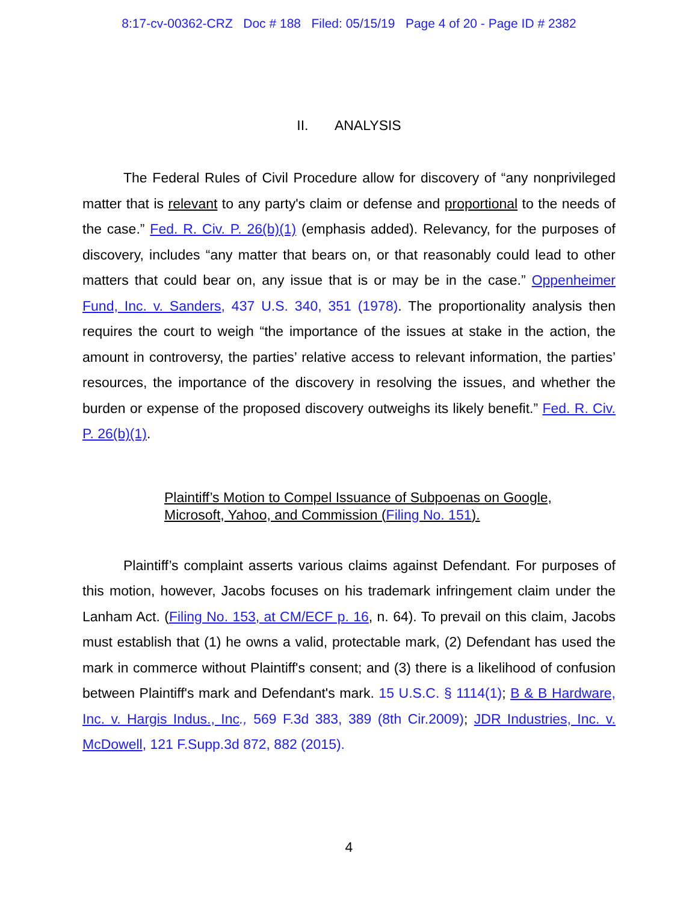8:17-cv-00362-CRZ Doc # 188 Filed: 05/15/19 Page 4 of 20 - Page ID # 2382
II. ANALYSIS
The Federal Rules of Civil Procedure allow for discovery of “any nonprivileged matter that is relevant to any party's claim or defense and proportional to the needs of the case.” Fed. R. Civ. P. 26(b)(1) (emphasis added). Relevancy, for the purposes of discovery, includes “any matter that bears on, or that reasonably could lead to other matters that could bear on, any issue that is or may be in the case.” Oppenheimer Fund, Inc. v. Sanders, 437 U.S. 340, 351 (1978). The proportionality analysis then requires the court to weigh “the importance of the issues at stake in the action, the amount in controversy, the parties’ relative access to relevant information, the parties’ resources, the importance of the discovery in resolving the issues, and whether the burden or expense of the proposed discovery outweighs its likely benefit.” Fed. R. Civ. P. 26(b)(1).
Plaintiff’s Motion to Compel Issuance of Subpoenas on Google, Microsoft, Yahoo, and Commission (Filing No. 151).
Plaintiff’s complaint asserts various claims against Defendant. For purposes of this motion, however, Jacobs focuses on his trademark infringement claim under the Lanham Act. (Filing No. 153, at CM/ECF p. 16, n. 64). To prevail on this claim, Jacobs must establish that (1) he owns a valid, protectable mark, (2) Defendant has used the mark in commerce without Plaintiff's consent; and (3) there is a likelihood of confusion between Plaintiff's mark and Defendant's mark. 15 U.S.C. § 1114(1); B & B Hardware, Inc. v. Hargis Indus., Inc., 569 F.3d 383, 389 (8th Cir.2009); JDR Industries, Inc. v. McDowell, 121 F.Supp.3d 872, 882 (2015).
4